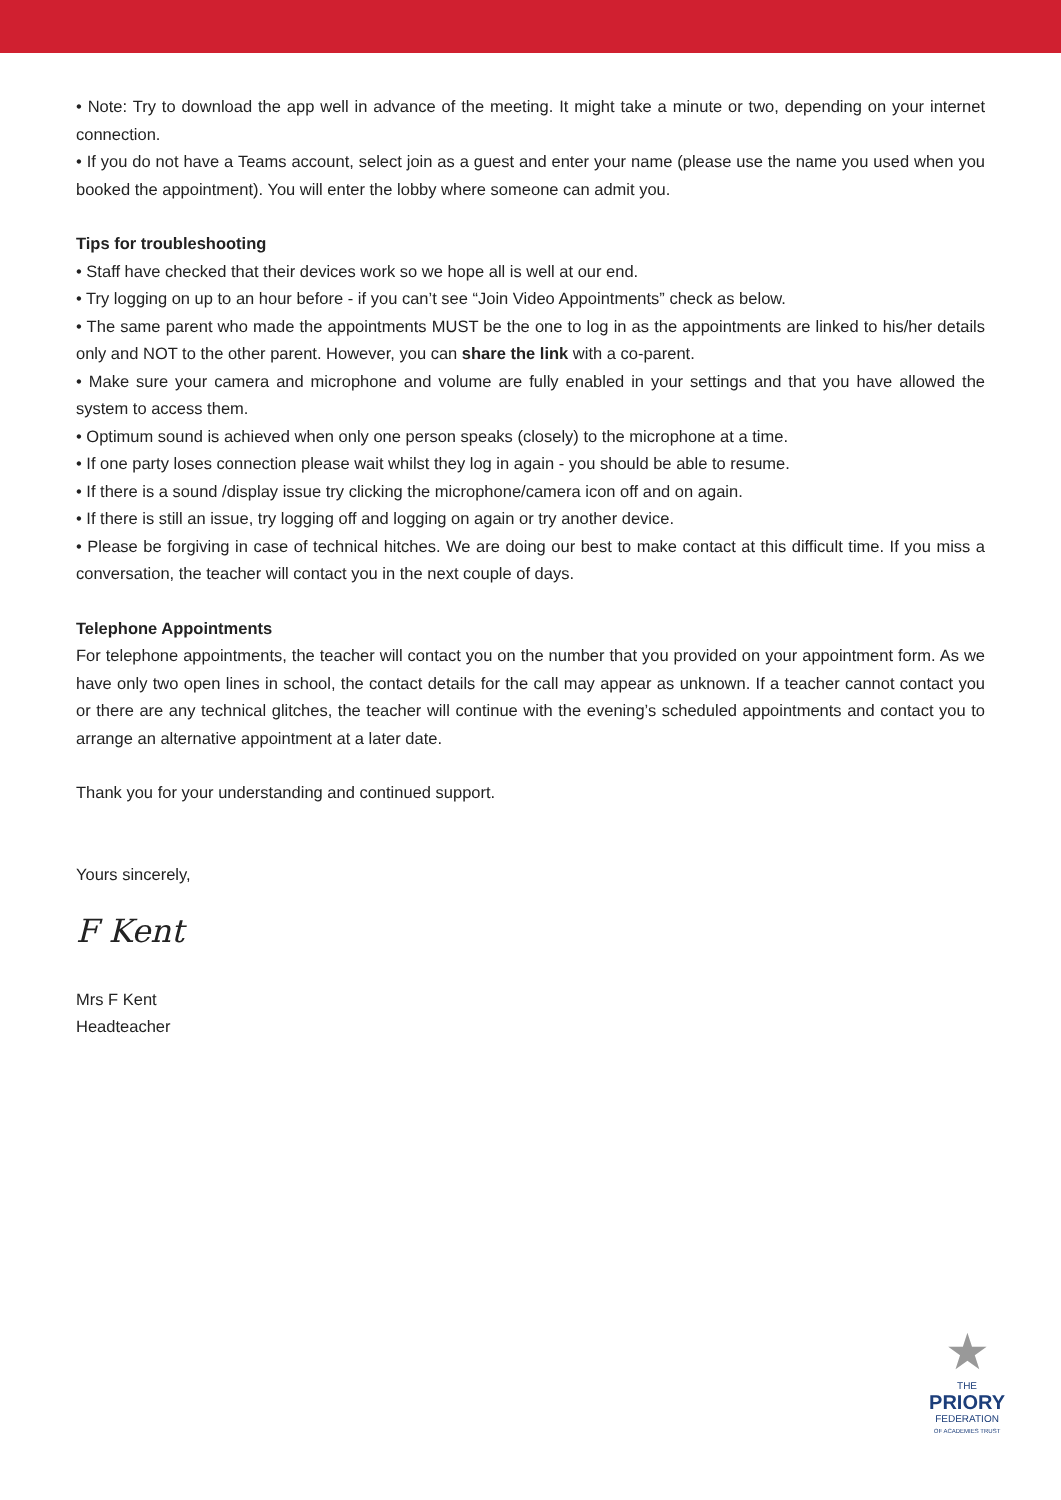• Note: Try to download the app well in advance of the meeting. It might take a minute or two, depending on your internet connection.
• If you do not have a Teams account, select join as a guest and enter your name (please use the name you used when you booked the appointment). You will enter the lobby where someone can admit you.
Tips for troubleshooting
• Staff have checked that their devices work so we hope all is well at our end.
• Try logging on up to an hour before - if you can’t see “Join Video Appointments” check as below.
• The same parent who made the appointments MUST be the one to log in as the appointments are linked to his/her details only and NOT to the other parent. However, you can share the link with a co-parent.
• Make sure your camera and microphone and volume are fully enabled in your settings and that you have allowed the system to access them.
• Optimum sound is achieved when only one person speaks (closely) to the microphone at a time.
• If one party loses connection please wait whilst they log in again - you should be able to resume.
• If there is a sound /display issue try clicking the microphone/camera icon off and on again.
• If there is still an issue, try logging off and logging on again or try another device.
• Please be forgiving in case of technical hitches. We are doing our best to make contact at this difficult time. If you miss a conversation, the teacher will contact you in the next couple of days.
Telephone Appointments
For telephone appointments, the teacher will contact you on the number that you provided on your appointment form. As we have only two open lines in school, the contact details for the call may appear as unknown. If a teacher cannot contact you or there are any technical glitches, the teacher will continue with the evening’s scheduled appointments and contact you to arrange an alternative appointment at a later date.
Thank you for your understanding and continued support.
Yours sincerely,
F Kent
Mrs F Kent
Headteacher
★
THE
PRIORY
FEDERATION
OF ACADEMIES TRUST